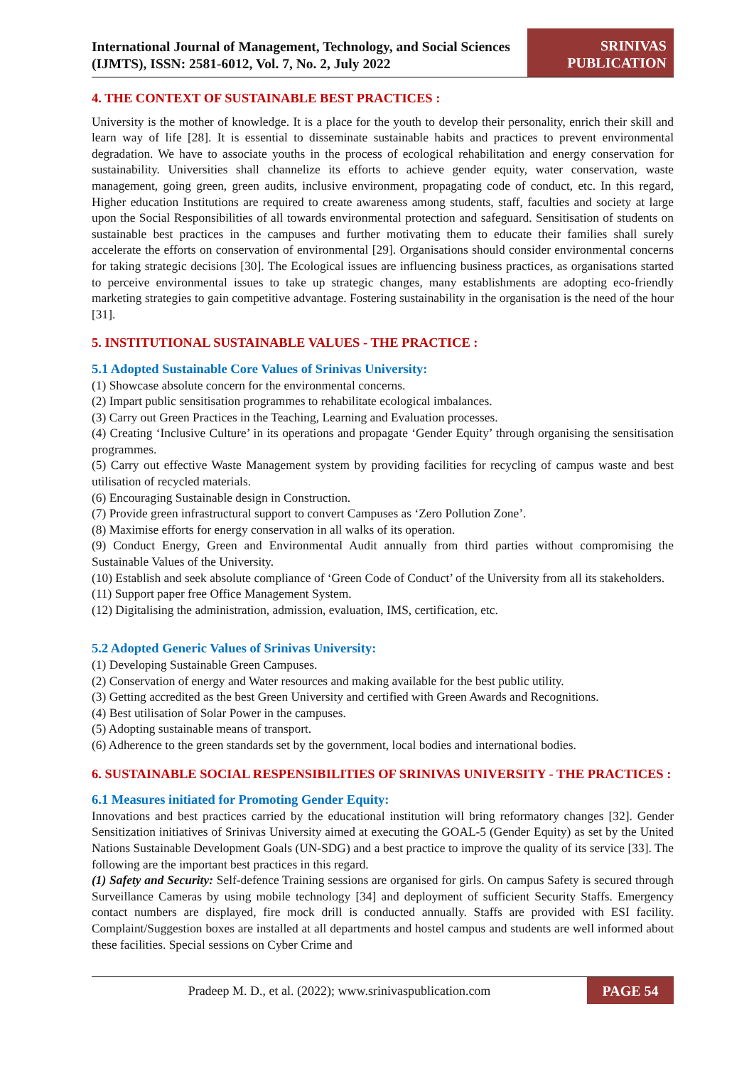International Journal of Management, Technology, and Social Sciences (IJMTS), ISSN: 2581-6012, Vol. 7, No. 2, July 2022
SRINIVAS
PUBLICATION
4. THE CONTEXT OF SUSTAINABLE BEST PRACTICES :
University is the mother of knowledge. It is a place for the youth to develop their personality, enrich their skill and learn way of life [28]. It is essential to disseminate sustainable habits and practices to prevent environmental degradation. We have to associate youths in the process of ecological rehabilitation and energy conservation for sustainability. Universities shall channelize its efforts to achieve gender equity, water conservation, waste management, going green, green audits, inclusive environment, propagating code of conduct, etc. In this regard, Higher education Institutions are required to create awareness among students, staff, faculties and society at large upon the Social Responsibilities of all towards environmental protection and safeguard. Sensitisation of students on sustainable best practices in the campuses and further motivating them to educate their families shall surely accelerate the efforts on conservation of environmental [29]. Organisations should consider environmental concerns for taking strategic decisions [30]. The Ecological issues are influencing business practices, as organisations started to perceive environmental issues to take up strategic changes, many establishments are adopting eco-friendly marketing strategies to gain competitive advantage. Fostering sustainability in the organisation is the need of the hour [31].
5. INSTITUTIONAL SUSTAINABLE VALUES - THE PRACTICE :
5.1 Adopted Sustainable Core Values of Srinivas University:
(1) Showcase absolute concern for the environmental concerns.
(2) Impart public sensitisation programmes to rehabilitate ecological imbalances.
(3) Carry out Green Practices in the Teaching, Learning and Evaluation processes.
(4) Creating ‘Inclusive Culture’ in its operations and propagate ‘Gender Equity’ through organising the sensitisation programmes.
(5) Carry out effective Waste Management system by providing facilities for recycling of campus waste and best utilisation of recycled materials.
(6) Encouraging Sustainable design in Construction.
(7) Provide green infrastructural support to convert Campuses as ‘Zero Pollution Zone’.
(8) Maximise efforts for energy conservation in all walks of its operation.
(9) Conduct Energy, Green and Environmental Audit annually from third parties without compromising the Sustainable Values of the University.
(10) Establish and seek absolute compliance of ‘Green Code of Conduct’ of the University from all its stakeholders.
(11) Support paper free Office Management System.
(12) Digitalising the administration, admission, evaluation, IMS, certification, etc.
5.2 Adopted Generic Values of Srinivas University:
(1) Developing Sustainable Green Campuses.
(2) Conservation of energy and Water resources and making available for the best public utility.
(3) Getting accredited as the best Green University and certified with Green Awards and Recognitions.
(4) Best utilisation of Solar Power in the campuses.
(5) Adopting sustainable means of transport.
(6) Adherence to the green standards set by the government, local bodies and international bodies.
6. SUSTAINABLE SOCIAL RESPENSIBILITIES OF SRINIVAS UNIVERSITY - THE PRACTICES :
6.1 Measures initiated for Promoting Gender Equity:
Innovations and best practices carried by the educational institution will bring reformatory changes [32]. Gender Sensitization initiatives of Srinivas University aimed at executing the GOAL-5 (Gender Equity) as set by the United Nations Sustainable Development Goals (UN-SDG) and a best practice to improve the quality of its service [33]. The following are the important best practices in this regard.
(1) Safety and Security: Self-defence Training sessions are organised for girls. On campus Safety is secured through Surveillance Cameras by using mobile technology [34] and deployment of sufficient Security Staffs. Emergency contact numbers are displayed, fire mock drill is conducted annually. Staffs are provided with ESI facility. Complaint/Suggestion boxes are installed at all departments and hostel campus and students are well informed about these facilities. Special sessions on Cyber Crime and
Pradeep M. D., et al. (2022); www.srinivaspublication.com
PAGE 54